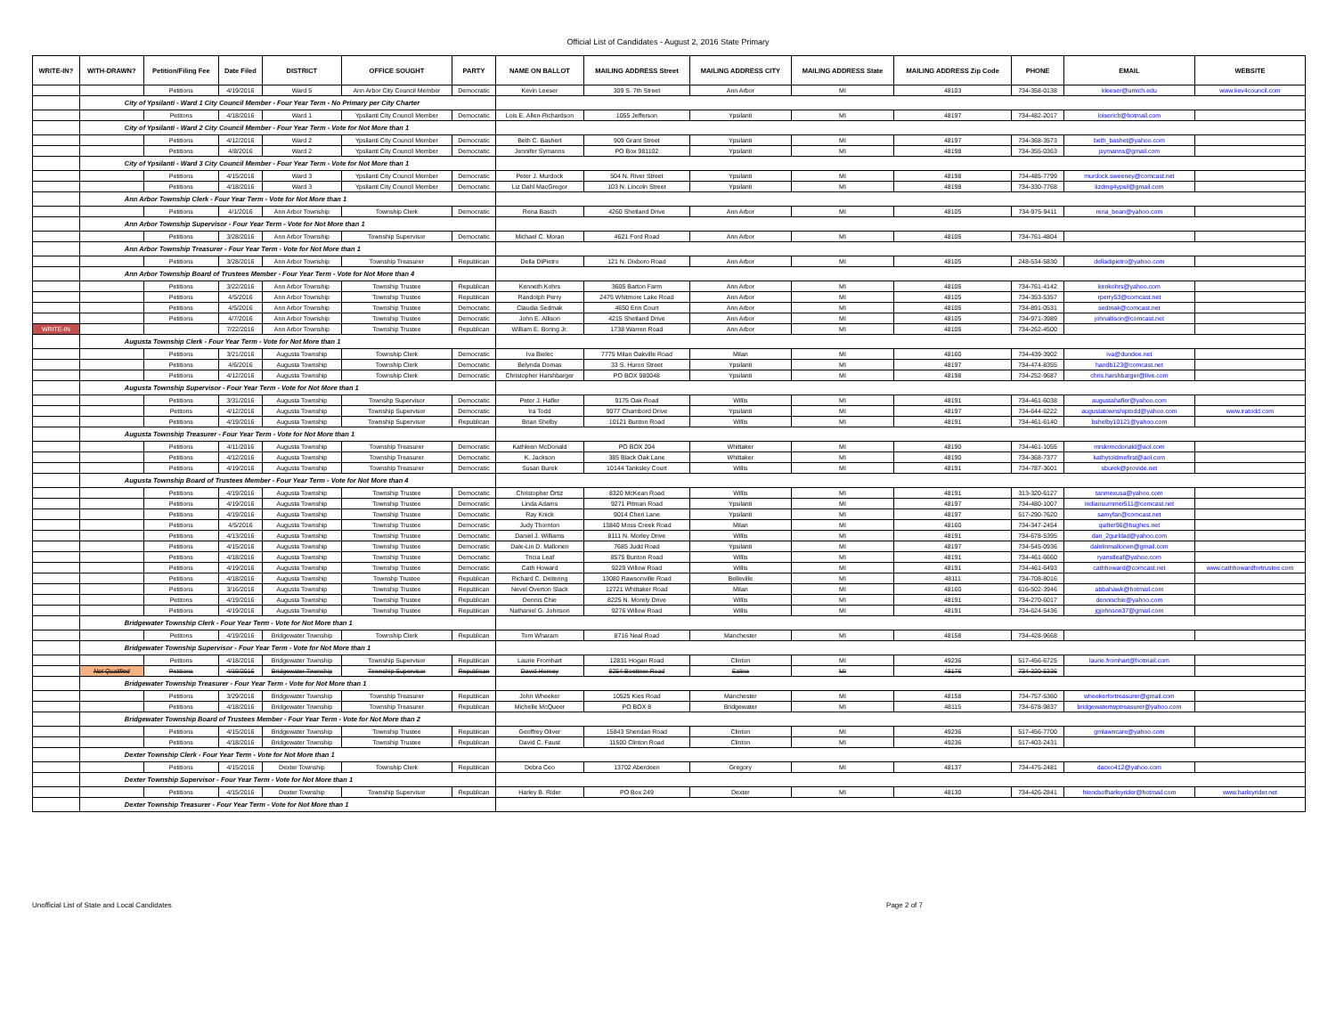Official List of Candidates - August 2, 2016 State Primary
| WRITE-IN? | WITH-DRAWN? | Petition/Filing Fee | Date Filed | DISTRICT | OFFICE SOUGHT | PARTY | NAME ON BALLOT | MAILING ADDRESS Street | MAILING ADDRESS CITY | MAILING ADDRESS State | MAILING ADDRESS Zip Code | PHONE | EMAIL | WEBSITE |
| --- | --- | --- | --- | --- | --- | --- | --- | --- | --- | --- | --- | --- | --- | --- |
| | | Petitions | 4/19/2016 | Ward 5 | Ann Arbor City Council Member | Democratic | Kevin Leeser | 309 S. 7th Street | Ann Arbor | MI | 48103 | 734-358-0138 | kleeser@umich.edu | www.kev4council.com |
| | City of Ypsilanti - Ward 1 City Council Member - Four Year Term - No Primary per City Charter | | | | | | | | | | | | | |
| | | Petitons | 4/18/2016 | Ward 1 | Ypsilanti City Council Member | Democratic | Lois E. Allen-Richardson | 1055 Jefferson | Ypsilanti | MI | 48197 | 734-482-2017 | loiserich@hotmail.com | |
| | City of Ypsilanti - Ward 2 City Council Member - Four Year Term - Vote for Not More than 1 | | | | | | | | | | | | | |
| | | Petitions | 4/12/2016 | Ward 2 | Ypsilanti City Council Member | Democratic | Beth C. Bashert | 909 Grant Street | Ypsilanti | MI | 48197 | 734-368-3573 | beth_bashet@yahoo.com | |
| | | Petitions | 4/8/2016 | Ward 2 | Ypsilanti City Council Member | Democratic | Jennifer Symanns | PO Box 981102 | Ypsilanti | MI | 48198 | 734-355-0363 | jsymanns@gmail.com | |
| | City of Ypsilanti - Ward 3 City Council Member - Four Year Term - Vote for Not More than 1 | | | | | | | | | | | | | |
| | | Petitions | 4/15/2016 | Ward 3 | Ypsilanti City Council Member | Democratic | Peter J. Murdock | 504 N. River Street | Ypsilanti | MI | 48198 | 734-485-7799 | murdock.sweeney@comcast.net | |
| | | Petitions | 4/18/2016 | Ward 3 | Ypsilanti City Council Member | Democratic | Liz Dahl MacGregor | 103 N. Lincoln Street | Ypsilanti | MI | 48198 | 734-330-7768 | lizdmg4ypsil@gmail.com | |
| | Ann Arbor Township Clerk - Four Year Term - Vote for Not More than 1 | | | | | | | | | | | | | |
| | | Petitions | 4/1/2016 | Ann Arbor Township | Township Clerk | Democratic | Rena Basch | 4260 Shetland Drive | Ann Arbor | MI | 48105 | 734-975-9411 | rena_bean@yahoo.com | |
| | Ann Arbor Township Supervisor - Four Year Term - Vote for Not More than 1 | | | | | | | | | | | | | |
| | | Petitions | 3/28/2016 | Ann Arbor Township | Township Supervisor | Democratic | Michael C. Moran | 4621 Ford Road | Ann Arbor | MI | 48105 | 734-761-4804 | | |
| | Ann Arbor Township Treasurer - Four Year Term - Vote for Not More than 1 | | | | | | | | | | | | | |
| | | Petitions | 3/28/2016 | Ann Arbor Township | Township Treasurer | Republican | Della DiPietro | 121 N. Dixboro Road | Ann Arbor | MI | 48105 | 248-534-5830 | delladipietro@yahoo.com | |
| | Ann Arbor Township Board of Trustees Member - Four Year Term - Vote for Not More than 4 | | | | | | | | | | | | | |
| | | Petitions | 3/22/2016 | Ann Arbor Township | Township Trustee | Republican | Kenneth Kohrs | 3605 Barton Farm | Ann Arbor | MI | 48105 | 734-761-4142 | kenkohrs@yahoo.com | |
| | | Petitions | 4/5/2016 | Ann Arbor Township | Township Trustee | Republican | Randolph Perry | 2475 Whitmore Lake Road | Ann Arbor | MI | 48105 | 734-353-5357 | rperry53@comcast.net | |
| | | Petitions | 4/5/2016 | Ann Arbor Township | Township Trustee | Democratic | Claudia Sedmak | 4650 Erin Court | Ann Arbor | MI | 48105 | 734-891-0531 | sedmak@comcast.net | |
| | | Petitions | 4/7/2016 | Ann Arbor Township | Township Trustee | Democratic | John E. Allison | 4215 Shetland Drive | Ann Arbor | MI | 48105 | 734-971-3989 | johnallison@comcast.net | |
| WRITE-IN | | | 7/22/2016 | Ann Arbor Township | Township Trustee | Republican | William E. Boring Jr. | 1738 Warren Road | Ann Arbor | MI | 48105 | 734-262-4500 | | |
| | Augusta Township Clerk - Four Year Term - Vote for Not More than 1 | | | | | | | | | | | | | |
| | | Petitions | 3/21/2016 | Augusta Township | Township Clerk | Democratic | Iva Bielec | 7775 Milan Oakville Road | Milan | MI | 48160 | 734-439-3902 | iva@dundee.net | |
| | | Petitions | 4/6/2016 | Augusta Township | Township Clerk | Democratic | Belynda Domas | 33 S. Huron Street | Ypsilanti | MI | 48197 | 734-474-8355 | handb123@comcast.net | |
| | | Petitions | 4/12/2016 | Augusta Township | Township Clerk | Democratic | Christopher Harshbarger | PO BOX 980048 | Ypsilanti | MI | 48198 | 734-252-9687 | chris.harshbarger@live.com | |
| | Augusta Township Supervisor - Four Year Term - Vote for Not More than 1 | | | | | | | | | | | | | |
| | | Petitions | 3/31/2016 | Augusta Township | Townshp Supervisor | Democratic | Peter J. Hafler | 9175 Oak Road | Willis | MI | 48191 | 734-461-6038 | augustahafler@yahoo.com | |
| | | Petitons | 4/12/2016 | Augusta Township | Township Supervisor | Democratic | Ira Todd | 9077 Chambord Drive | Ypsilanti | MI | 48197 | 734-644-6222 | augustatownshiptodd@yahoo.com | www.iratodd.com |
| | | Petitions | 4/19/2016 | Augusta Township | Township Supervisor | Republican | Brian Shelby | 10121 Bunton Road | Willis | MI | 48191 | 734-461-6140 | bshelby10121@yahoo.com | |
| | Augusta Township Treasurer - Four Year Term - Vote for Not More than 1 | | | | | | | | | | | | | |
| | | Petitions | 4/11/2016 | Augusta Township | Township Treasurer | Democratic | Kathleen McDonald | PO BOX 204 | Whittaker | MI | 48190 | 734-461-1055 | mrskrmcdonald@aol.com | |
| | | Petitions | 4/12/2016 | Augusta Township | Township Treasurer | Democratic | K. Jackson | 385 Black Oak Lane | Whittaker | MI | 48190 | 734-368-7377 | kathytoldmefirst@aol.com | |
| | | Petitions | 4/19/2016 | Augusta Township | Township Treasurer | Democratic | Susan Burek | 10144 Tanksley Court | Willis | MI | 48191 | 734-787-3601 | sburek@provide.net | |
| | Augusta Township Board of Trustees Member - Four Year Term - Vote for Not More than 4 | | | | | | | | | | | | | |
| | | Petitions | 4/19/2016 | Augusta Township | Township Trustee | Democratic | Christopher Ortiz | 8320 McKean Road | Willis | MI | 48191 | 313-320-6127 | tanmexusa@yahoo.com | |
| | | Petitions | 4/19/2016 | Augusta Township | Township Trustee | Democratic | Linda Adams | 9271 Pitman Road | Ypsilanti | MI | 48197 | 734-480-1007 | indiansummer511@comcast.net | |
| | | Petitions | 4/19/2016 | Augusta Township | Township Trustee | Democratic | Ray Knick | 9014 Cheri Lane | Ypsilanti | MI | 48197 | 517-290-7620 | samyfan@comcast.net | |
| | | Petitions | 4/5/2016 | Augusta Township | Township Trustee | Democratic | Judy Thornton | 13840 Moss Creek Road | Milan | MI | 48160 | 734-347-2454 | quilter96@hughes.net | |
| | | Petitions | 4/13/2016 | Augusta Township | Township Trustee | Democratic | Daniel J. Williams | 8111 N. Morley Drive | Willis | MI | 48191 | 734-678-5395 | dan_2gurldad@yahoo.com | |
| | | Petitions | 4/15/2016 | Augusta Township | Township Trustee | Democratic | Dale-Lin D. Mallonen | 7685 Judd Road | Ypsilanti | MI | 48197 | 734-545-0936 | dalelinmallonen@gmail.com | |
| | | Petitions | 4/18/2016 | Augusta Township | Township Trustee | Democratic | Tricia Leaf | 8575 Bunton Road | Willis | MI | 48191 | 734-461-6660 | ryanstleaf@yahoo.com | |
| | | Petitions | 4/19/2016 | Augusta Township | Township Trustee | Democratic | Cath Howard | 9229 Willow Road | Willis | MI | 48191 | 734-461-6493 | cathhoward@comcast.net | www.cathhowardfortrustee.com |
| | | Petitions | 4/18/2016 | Augusta Township | Townshp Trustee | Republican | Richard C. Deitering | 13080 Rawsonville Road | Belleville | MI | 48111 | 734-708-8016 | | |
| | | Petitions | 3/16/2016 | Augusta Township | Township Trustee | Republican | Nevel Overton Slack | 12721 Whittaker Road | Milan | MI | 48160 | 616-502-3946 | abbahawk@hotmail.com | |
| | | Petitons | 4/19/2016 | Augusta Township | Township Trustee | Republican | Dennis Chie | 8225 N. Morely Drive | Willis | MI | 48191 | 734-270-6017 | dennischie@yahoo.com | |
| | | Petitions | 4/19/2016 | Augusta Township | Township Trustee | Republican | Nathaniel G. Johnson | 9276 Willow Road | Willis | MI | 48191 | 734-624-5436 | jgjohnson37@gmail.com | |
| | Bridgewater Township Clerk - Four Year Term - Vote for Not More than 1 | | | | | | | | | | | | | |
| | | Petitons | 4/19/2016 | Bridgewater Township | Township Clerk | Republican | Tom Wharam | 8716 Neal Road | Manchester | MI | 48158 | 734-428-9668 | | |
| | Bridgewater Township Supervisor - Four Year Term - Vote for Not More than 1 | | | | | | | | | | | | | |
| | | Petitons | 4/18/2016 | Bridgewater Township | Township Supervisor | Republican | Laurie Fromhart | 12831 Hogan Road | Clinton | MI | 49236 | 517-456-6725 | laurie.fromhart@hotmail.com | |
| | Not Qualified | Petitions | 4/19/2016 | Bridgewater Township | Township Supervisor | Republican | David Horney | 8254 Boettner Road | Saline | MI | 48176 | 734-320-5336 | | |
| | Bridgewater Township Treasurer - Four Year Term - Vote for Not More than 1 | | | | | | | | | | | | | |
| | | Petitions | 3/29/2016 | Bridgewater Township | Township Treasurer | Republican | John Wheeker | 10525 Kies Road | Manchester | MI | 48158 | 734-757-5360 | wheekerfortreasurer@gmail.com | |
| | | Petitions | 4/18/2016 | Bridgewater Township | Township Treasurer | Republican | Michelle McQueer | PO BOX 8 | Bridgewater | MI | 48115 | 734-678-9837 | bridgewatertwptreasurer@yahoo.com | |
| | Bridgewater Township Board of Trustees Member - Four Year Term - Vote for Not More than 2 | | | | | | | | | | | | | |
| | | Petitions | 4/15/2016 | Bridgewater Township | Township Trustee | Republican | Geoffrey Oliver | 15843 Sheridan Road | Clinton | MI | 49236 | 517-456-7700 | gmlawncare@yahoo.com | |
| | | Petitions | 4/18/2016 | Bridgewater Township | Township Trustee | Republican | David C. Faust | 11500 Clinton Road | Clinton | MI | 49236 | 517-403-2431 | | |
| | Dexter Township Clerk - Four Year Term - Vote for Not More than 1 | | | | | | | | | | | | | |
| | | Petitions | 4/15/2016 | Dexter Township | Township Clerk | Republican | Debra Ceo | 13702 Aberdeen | Gregory | MI | 48137 | 734-475-2481 | daceo412@yahoo.com | |
| | Dexter Township Supervisor - Four Year Term - Vote for Not More than 1 | | | | | | | | | | | | | |
| | | Petitions | 4/15/2016 | Dexter Township | Township Supervisor | Republican | Harley B. Rider | PO Box 249 | Dexter | MI | 48130 | 734-426-2841 | friendsofharleyrider@hotmail.com | www.harleyrider.net |
| | Dexter Township Treasurer - Four Year Term - Vote for Not More than 1 | | | | | | | | | | | | | |
Unofficial List of State and Local Candidates Page 2 of 7